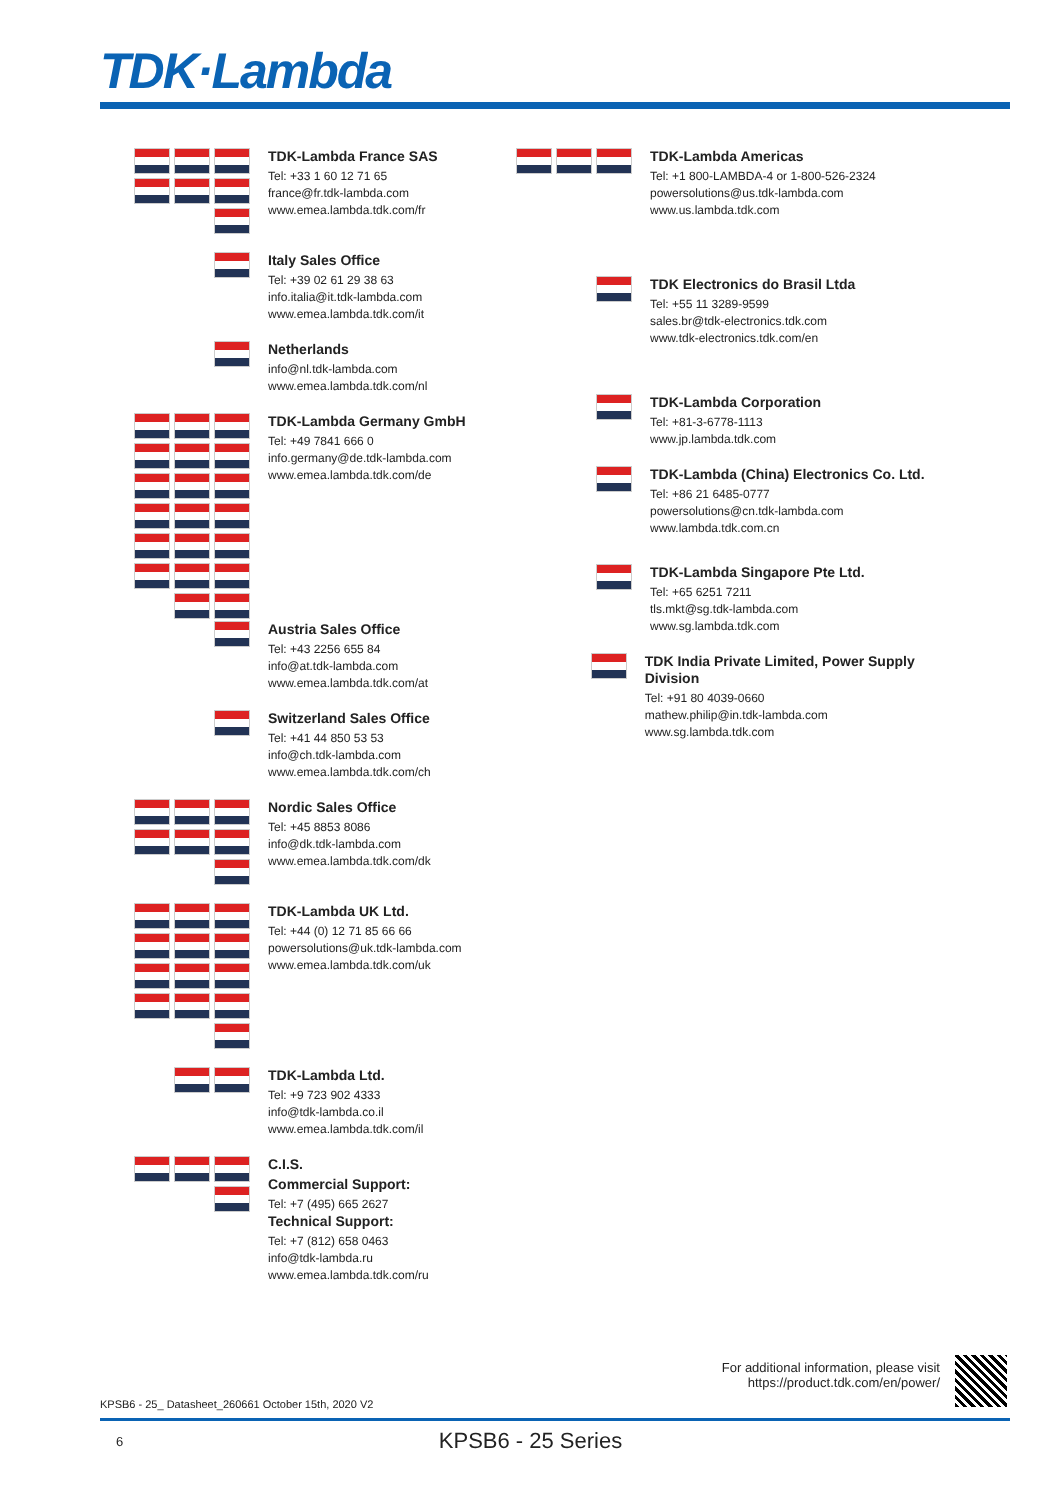TDK·Lambda
TDK-Lambda France SAS
Tel: +33 1 60 12 71 65
france@fr.tdk-lambda.com
www.emea.lambda.tdk.com/fr
Italy Sales Office
Tel: +39 02 61 29 38 63
info.italia@it.tdk-lambda.com
www.emea.lambda.tdk.com/it
Netherlands
info@nl.tdk-lambda.com
www.emea.lambda.tdk.com/nl
TDK-Lambda Germany GmbH
Tel: +49 7841 666 0
info.germany@de.tdk-lambda.com
www.emea.lambda.tdk.com/de
Austria Sales Office
Tel: +43 2256 655 84
info@at.tdk-lambda.com
www.emea.lambda.tdk.com/at
Switzerland Sales Office
Tel: +41 44 850 53 53
info@ch.tdk-lambda.com
www.emea.lambda.tdk.com/ch
Nordic Sales Office
Tel: +45 8853 8086
info@dk.tdk-lambda.com
www.emea.lambda.tdk.com/dk
TDK-Lambda UK Ltd.
Tel: +44 (0) 12 71 85 66 66
powersolutions@uk.tdk-lambda.com
www.emea.lambda.tdk.com/uk
TDK-Lambda Ltd.
Tel: +9 723 902 4333
info@tdk-lambda.co.il
www.emea.lambda.tdk.com/il
C.I.S.
Commercial Support:
Tel: +7 (495) 665 2627
Technical Support:
Tel: +7 (812) 658 0463
info@tdk-lambda.ru
www.emea.lambda.tdk.com/ru
TDK-Lambda Americas
Tel: +1 800-LAMBDA-4 or 1-800-526-2324
powersolutions@us.tdk-lambda.com
www.us.lambda.tdk.com
TDK Electronics do Brasil Ltda
Tel: +55 11 3289-9599
sales.br@tdk-electronics.tdk.com
www.tdk-electronics.tdk.com/en
TDK-Lambda Corporation
Tel: +81-3-6778-1113
www.jp.lambda.tdk.com
TDK-Lambda (China) Electronics Co. Ltd.
Tel: +86 21 6485-0777
powersolutions@cn.tdk-lambda.com
www.lambda.tdk.com.cn
TDK-Lambda Singapore Pte Ltd.
Tel: +65 6251 7211
tls.mkt@sg.tdk-lambda.com
www.sg.lambda.tdk.com
TDK India Private Limited, Power Supply Division
Tel: +91 80 4039-0660
mathew.philip@in.tdk-lambda.com
www.sg.lambda.tdk.com
For additional information, please visit
https://product.tdk.com/en/power/
KPSB6 - 25_ Datasheet_260661 October 15th, 2020 V2
6
KPSB6 - 25 Series